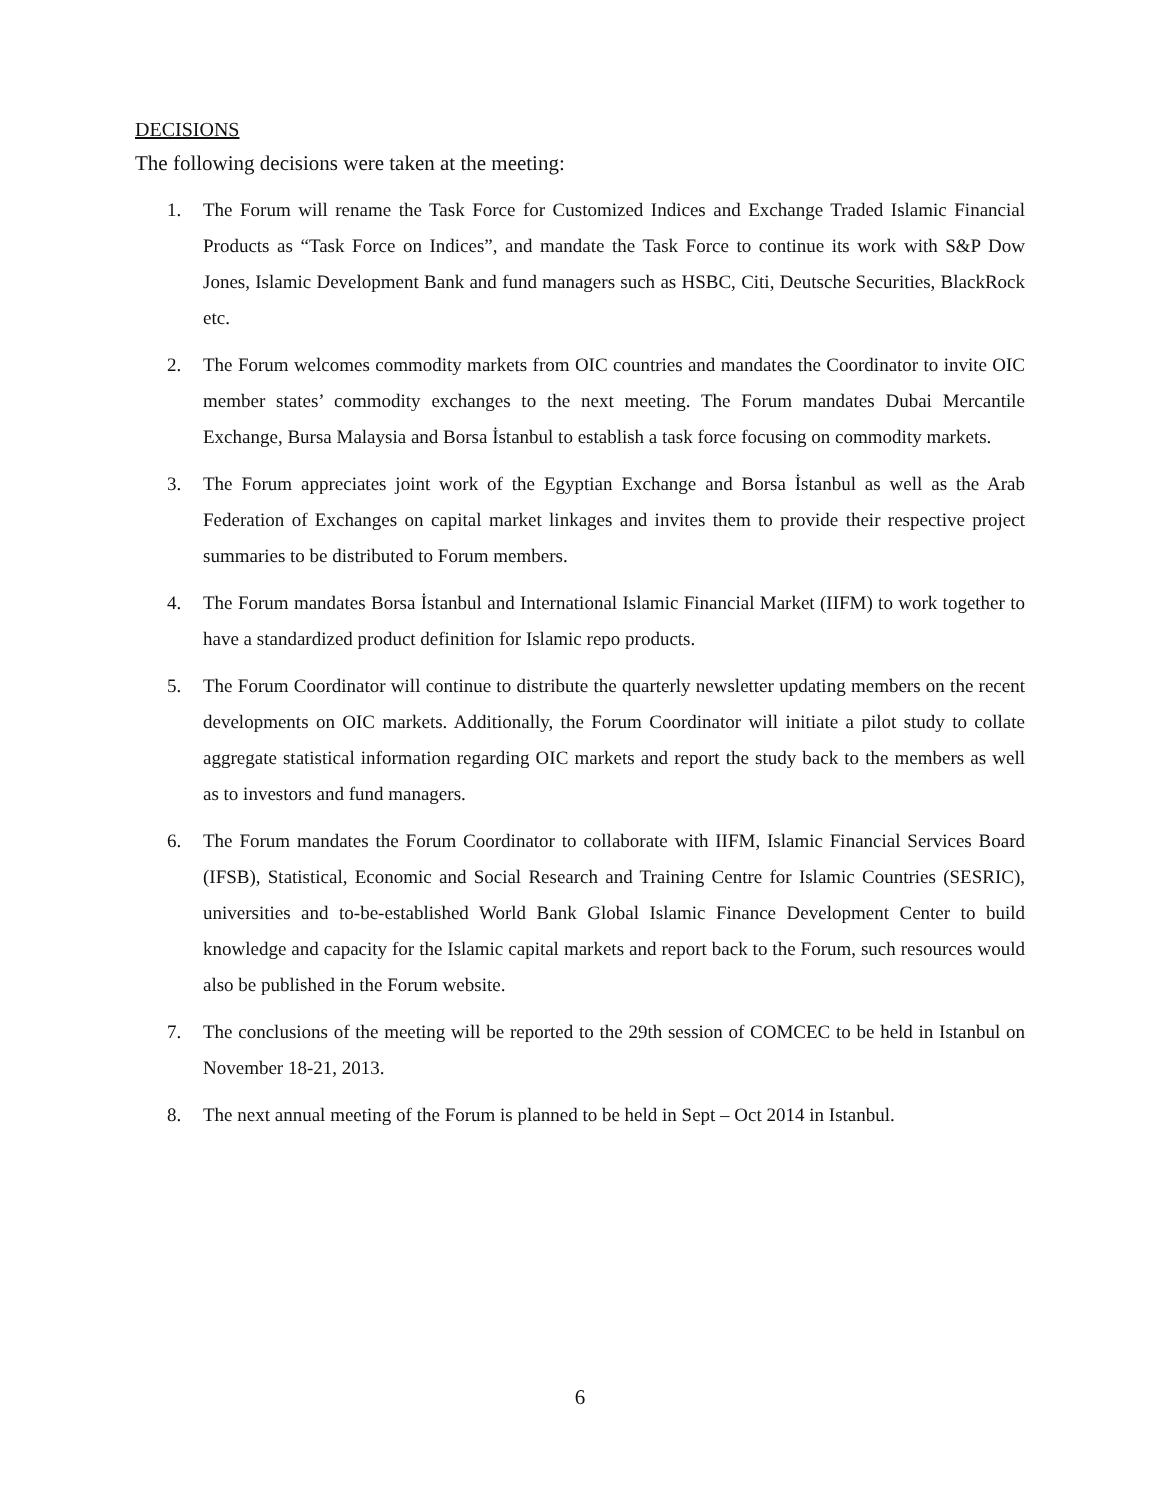DECISIONS
The following decisions were taken at the meeting:
1. The Forum will rename the Task Force for Customized Indices and Exchange Traded Islamic Financial Products as “Task Force on Indices”, and mandate the Task Force to continue its work with S&P Dow Jones, Islamic Development Bank and fund managers such as HSBC, Citi, Deutsche Securities, BlackRock etc.
2. The Forum welcomes commodity markets from OIC countries and mandates the Coordinator to invite OIC member states’ commodity exchanges to the next meeting. The Forum mandates Dubai Mercantile Exchange, Bursa Malaysia and Borsa İstanbul to establish a task force focusing on commodity markets.
3. The Forum appreciates joint work of the Egyptian Exchange and Borsa İstanbul as well as the Arab Federation of Exchanges on capital market linkages and invites them to provide their respective project summaries to be distributed to Forum members.
4. The Forum mandates Borsa İstanbul and International Islamic Financial Market (IIFM) to work together to have a standardized product definition for Islamic repo products.
5. The Forum Coordinator will continue to distribute the quarterly newsletter updating members on the recent developments on OIC markets. Additionally, the Forum Coordinator will initiate a pilot study to collate aggregate statistical information regarding OIC markets and report the study back to the members as well as to investors and fund managers.
6. The Forum mandates the Forum Coordinator to collaborate with IIFM, Islamic Financial Services Board (IFSB), Statistical, Economic and Social Research and Training Centre for Islamic Countries (SESRIC), universities and to-be-established World Bank Global Islamic Finance Development Center to build knowledge and capacity for the Islamic capital markets and report back to the Forum, such resources would also be published in the Forum website.
7. The conclusions of the meeting will be reported to the 29th session of COMCEC to be held in Istanbul on November 18-21, 2013.
8. The next annual meeting of the Forum is planned to be held in Sept – Oct 2014 in Istanbul.
6